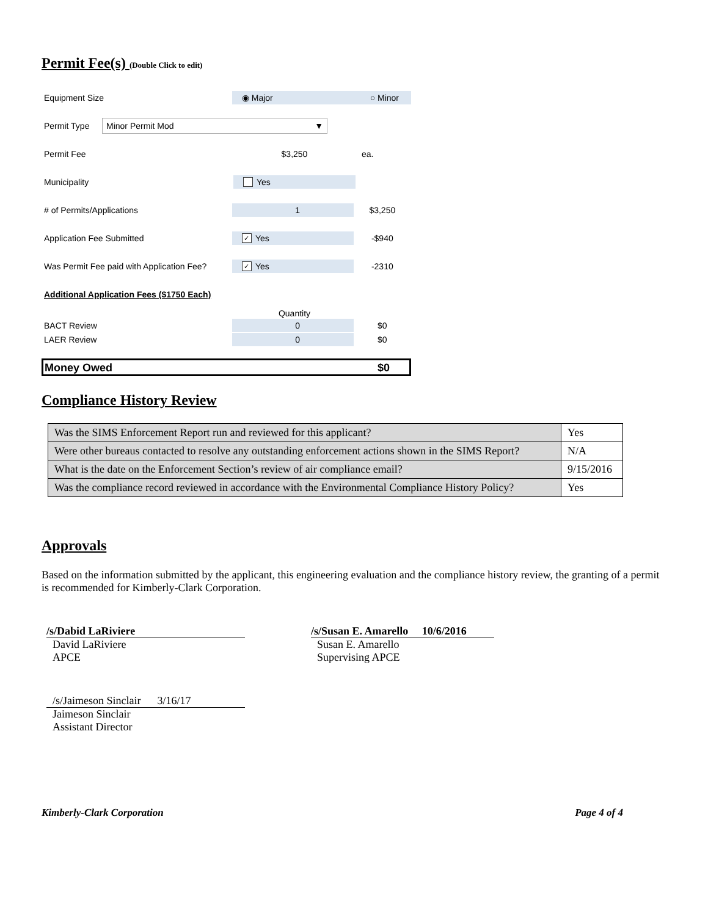Permit Fee(s) (Double Click to edit)
Equipment Size ◉ Major ○ Minor
Permit Type Minor Permit Mod ▼
Permit Fee $3,250 ea.
Municipality Yes
# of Permits/Applications 1 $3,250
Application Fee Submitted ✓ Yes -$940
Was Permit Fee paid with Application Fee? ✓ Yes -2310
Additional Application Fees ($1750 Each)
Quantity
BACT Review 0 $0
LAER Review 0 $0
Money Owed $0
Compliance History Review
| Was the SIMS Enforcement Report run and reviewed for this applicant? | Yes |
| Were other bureaus contacted to resolve any outstanding enforcement actions shown in the SIMS Report? | N/A |
| What is the date on the Enforcement Section’s review of air compliance email? | 9/15/2016 |
| Was the compliance record reviewed in accordance with the Environmental Compliance History Policy? | Yes |
Approvals
Based on the information submitted by the applicant, this engineering evaluation and the compliance history review, the granting of a permit is recommended for Kimberly-Clark Corporation.
/s/Dabid LaRiviere
David LaRiviere
APCE
/s/Susan E. Amarello 10/6/2016
Susan E. Amarello
Supervising APCE
/s/Jaimeson Sinclair 3/16/17
Jaimeson Sinclair
Assistant Director
Kimberly-Clark Corporation Page 4 of 4